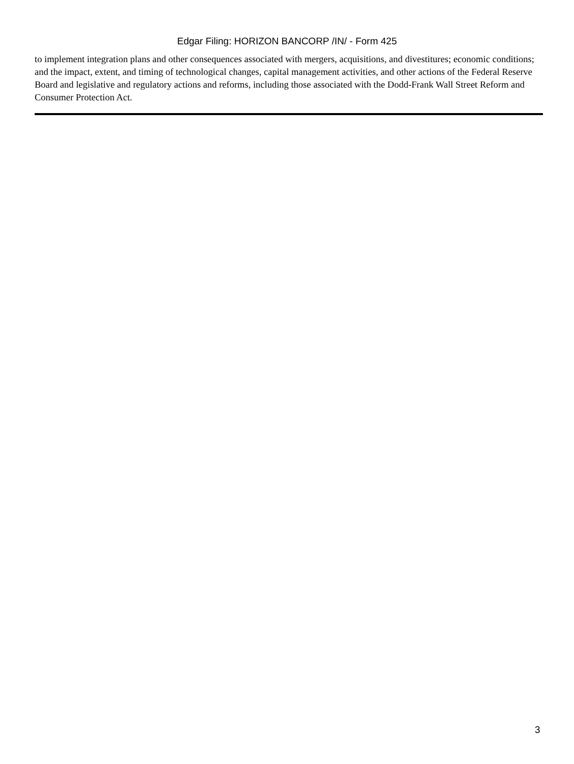Edgar Filing: HORIZON BANCORP /IN/ - Form 425
to implement integration plans and other consequences associated with mergers, acquisitions, and divestitures; economic conditions; and the impact, extent, and timing of technological changes, capital management activities, and other actions of the Federal Reserve Board and legislative and regulatory actions and reforms, including those associated with the Dodd-Frank Wall Street Reform and Consumer Protection Act.
3